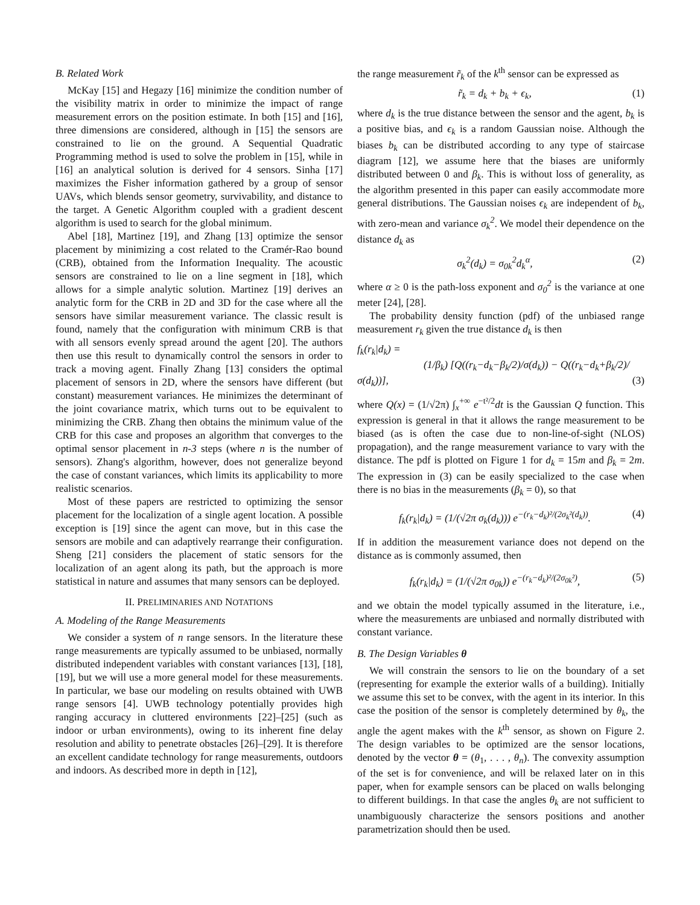B. Related Work
McKay [15] and Hegazy [16] minimize the condition number of the visibility matrix in order to minimize the impact of range measurement errors on the position estimate. In both [15] and [16], three dimensions are considered, although in [15] the sensors are constrained to lie on the ground. A Sequential Quadratic Programming method is used to solve the problem in [15], while in [16] an analytical solution is derived for 4 sensors. Sinha [17] maximizes the Fisher information gathered by a group of sensor UAVs, which blends sensor geometry, survivability, and distance to the target. A Genetic Algorithm coupled with a gradient descent algorithm is used to search for the global minimum.
Abel [18], Martinez [19], and Zhang [13] optimize the sensor placement by minimizing a cost related to the Cramér-Rao bound (CRB), obtained from the Information Inequality. The acoustic sensors are constrained to lie on a line segment in [18], which allows for a simple analytic solution. Martinez [19] derives an analytic form for the CRB in 2D and 3D for the case where all the sensors have similar measurement variance. The classic result is found, namely that the configuration with minimum CRB is that with all sensors evenly spread around the agent [20]. The authors then use this result to dynamically control the sensors in order to track a moving agent. Finally Zhang [13] considers the optimal placement of sensors in 2D, where the sensors have different (but constant) measurement variances. He minimizes the determinant of the joint covariance matrix, which turns out to be equivalent to minimizing the CRB. Zhang then obtains the minimum value of the CRB for this case and proposes an algorithm that converges to the optimal sensor placement in n-3 steps (where n is the number of sensors). Zhang's algorithm, however, does not generalize beyond the case of constant variances, which limits its applicability to more realistic scenarios.
Most of these papers are restricted to optimizing the sensor placement for the localization of a single agent location. A possible exception is [19] since the agent can move, but in this case the sensors are mobile and can adaptively rearrange their configuration. Sheng [21] considers the placement of static sensors for the localization of an agent along its path, but the approach is more statistical in nature and assumes that many sensors can be deployed.
II. PRELIMINARIES AND NOTATIONS
A. Modeling of the Range Measurements
We consider a system of n range sensors. In the literature these range measurements are typically assumed to be unbiased, normally distributed independent variables with constant variances [13], [18], [19], but we will use a more general model for these measurements. In particular, we base our modeling on results obtained with UWB range sensors [4]. UWB technology potentially provides high ranging accuracy in cluttered environments [22]–[25] (such as indoor or urban environments), owing to its inherent fine delay resolution and ability to penetrate obstacles [26]–[29]. It is therefore an excellent candidate technology for range measurements, outdoors and indoors. As described more in depth in [12],
the range measurement r̃<sub>k</sub> of the k<sup>th</sup> sensor can be expressed as
r̃<sub>k</sub> = d<sub>k</sub> + b<sub>k</sub> + ϵ<sub>k</sub>, (1)
where d<sub>k</sub> is the true distance between the sensor and the agent, b<sub>k</sub> is a positive bias, and ϵ<sub>k</sub> is a random Gaussian noise. Although the biases b<sub>k</sub> can be distributed according to any type of staircase diagram [12], we assume here that the biases are uniformly distributed between 0 and β<sub>k</sub>. This is without loss of generality, as the algorithm presented in this paper can easily accommodate more general distributions. The Gaussian noises ϵ<sub>k</sub> are independent of b<sub>k</sub>, with zero-mean and variance σ<sub>k</sub><sup>2</sup>. We model their dependence on the distance d<sub>k</sub> as
σ<sub>k</sub><sup>2</sup>(d<sub>k</sub>) = σ<sub>0k</sub><sup>2</sup>d<sub>k</sub><sup>α</sup>, (2)
where α ≥ 0 is the path-loss exponent and σ<sub>0</sub><sup>2</sup> is the variance at one meter [24], [28].
The probability density function (pdf) of the unbiased range measurement r<sub>k</sub> given the true distance d<sub>k</sub> is then
f<sub>k</sub>(r<sub>k</sub>|d<sub>k</sub>) =
(1/β<sub>k</sub>) [Q((r<sub>k</sub>−d<sub>k</sub>−β<sub>k</sub>/2)/σ(d<sub>k</sub>)) − Q((r<sub>k</sub>−d<sub>k</sub>+β<sub>k</sub>/2)/σ(d<sub>k</sub>))], (3)
where Q(x) = (1/√2π) ∫<sub>x</sub><sup>+∞</sup> e<sup>−t²/2</sup>dt is the Gaussian Q function. This expression is general in that it allows the range measurement to be biased (as is often the case due to non-line-of-sight (NLOS) propagation), and the range measurement variance to vary with the distance. The pdf is plotted on Figure 1 for d<sub>k</sub> = 15m and β<sub>k</sub> = 2m. The expression in (3) can be easily specialized to the case when there is no bias in the measurements (β<sub>k</sub> = 0), so that
f<sub>k</sub>(r<sub>k</sub>|d<sub>k</sub>) = (1/(√2π σ<sub>k</sub>(d<sub>k</sub>))) e<sup>−(r<sub>k</sub>−d<sub>k</sub>)²/(2σ<sub>k</sub>²(d<sub>k</sub>))</sup>. (4)
If in addition the measurement variance does not depend on the distance as is commonly assumed, then
f<sub>k</sub>(r<sub>k</sub>|d<sub>k</sub>) = (1/(√2π σ<sub>0k</sub>)) e<sup>−(r<sub>k</sub>−d<sub>k</sub>)²/(2σ<sub>0k</sub>²)</sup>, (5)
and we obtain the model typically assumed in the literature, i.e., where the measurements are unbiased and normally distributed with constant variance.
B. The Design Variables θ
We will constrain the sensors to lie on the boundary of a set (representing for example the exterior walls of a building). Initially we assume this set to be convex, with the agent in its interior. In this case the position of the sensor is completely determined by θ<sub>k</sub>, the angle the agent makes with the k<sup>th</sup> sensor, as shown on Figure 2. The design variables to be optimized are the sensor locations, denoted by the vector θ = (θ<sub>1</sub>, . . . , θ<sub>n</sub>). The convexity assumption of the set is for convenience, and will be relaxed later on in this paper, when for example sensors can be placed on walls belonging to different buildings. In that case the angles θ<sub>k</sub> are not sufficient to unambiguously characterize the sensors positions and another parametrization should then be used.